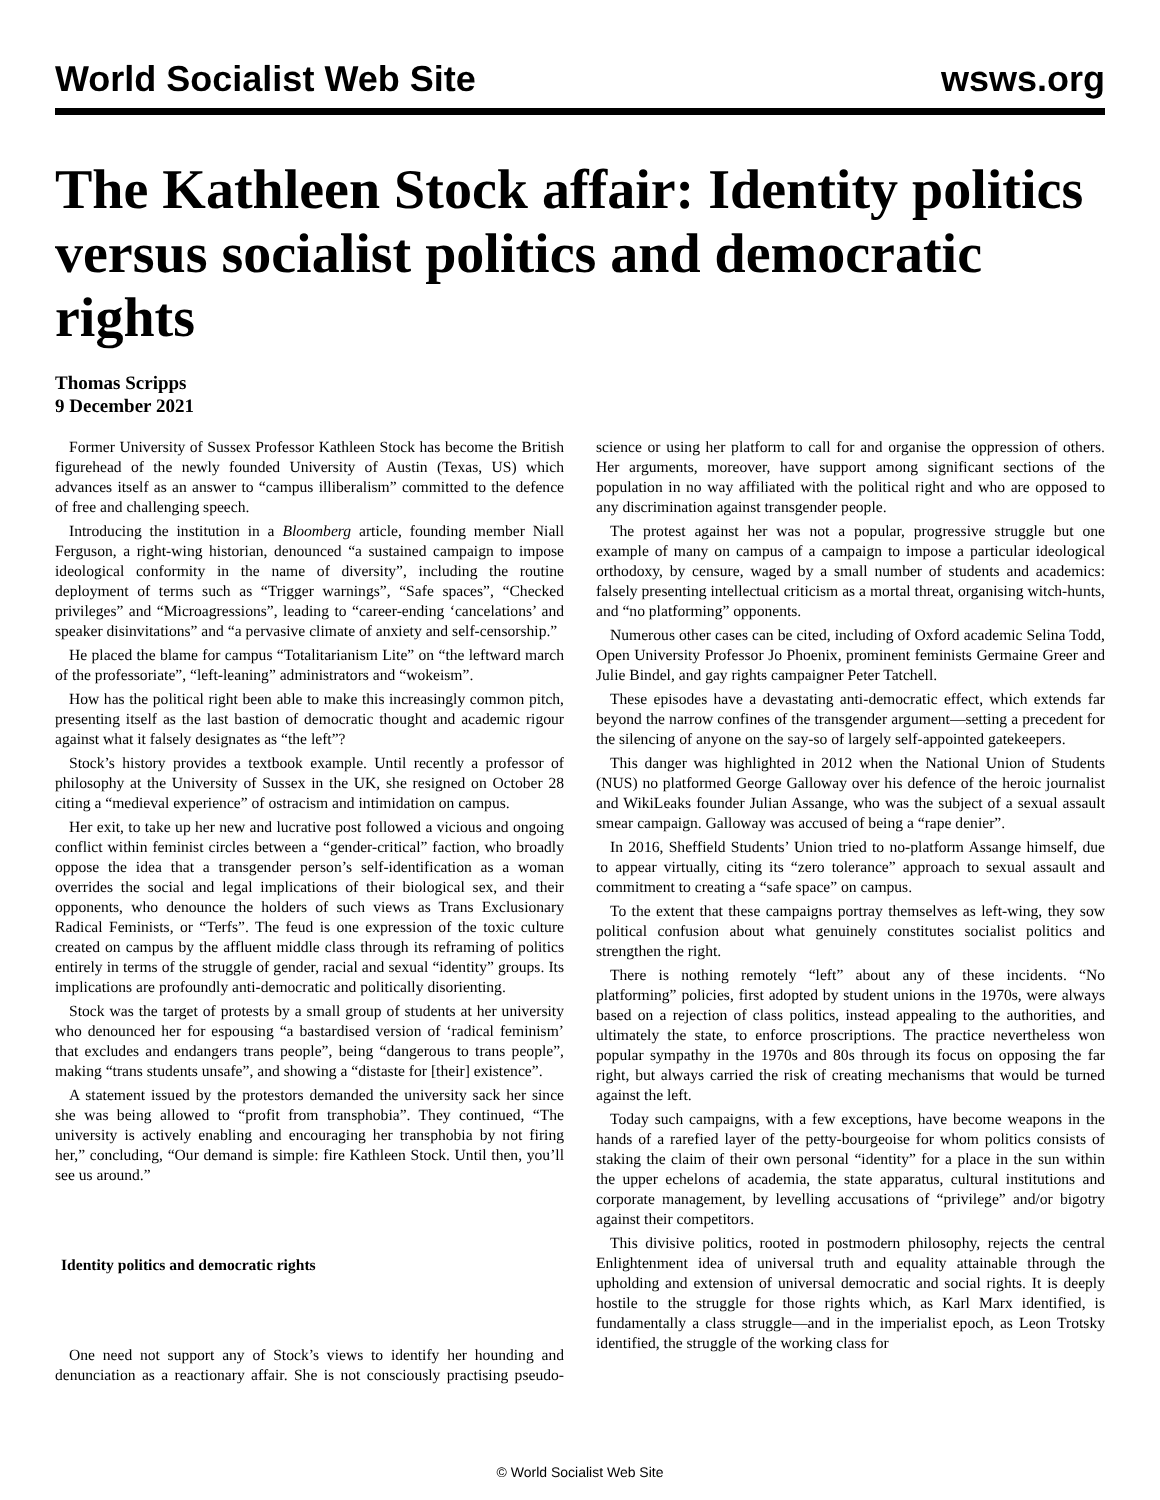World Socialist Web Site wsws.org
The Kathleen Stock affair: Identity politics versus socialist politics and democratic rights
Thomas Scripps
9 December 2021
Former University of Sussex Professor Kathleen Stock has become the British figurehead of the newly founded University of Austin (Texas, US) which advances itself as an answer to “campus illiberalism” committed to the defence of free and challenging speech.
Introducing the institution in a Bloomberg article, founding member Niall Ferguson, a right-wing historian, denounced “a sustained campaign to impose ideological conformity in the name of diversity”, including the routine deployment of terms such as “Trigger warnings”, “Safe spaces”, “Checked privileges” and “Microagressions”, leading to “career-ending ‘cancelations’ and speaker disinvitations” and “a pervasive climate of anxiety and self-censorship.”
He placed the blame for campus “Totalitarianism Lite” on “the leftward march of the professoriate”, “left-leaning” administrators and “wokeism”.
How has the political right been able to make this increasingly common pitch, presenting itself as the last bastion of democratic thought and academic rigour against what it falsely designates as “the left”?
Stock’s history provides a textbook example. Until recently a professor of philosophy at the University of Sussex in the UK, she resigned on October 28 citing a “medieval experience” of ostracism and intimidation on campus.
Her exit, to take up her new and lucrative post followed a vicious and ongoing conflict within feminist circles between a “gender-critical” faction, who broadly oppose the idea that a transgender person’s self-identification as a woman overrides the social and legal implications of their biological sex, and their opponents, who denounce the holders of such views as Trans Exclusionary Radical Feminists, or “Terfs”. The feud is one expression of the toxic culture created on campus by the affluent middle class through its reframing of politics entirely in terms of the struggle of gender, racial and sexual “identity” groups. Its implications are profoundly anti-democratic and politically disorienting.
Stock was the target of protests by a small group of students at her university who denounced her for espousing “a bastardised version of ‘radical feminism’ that excludes and endangers trans people”, being “dangerous to trans people”, making “trans students unsafe”, and showing a “distaste for [their] existence”.
A statement issued by the protestors demanded the university sack her since she was being allowed to “profit from transphobia”. They continued, “The university is actively enabling and encouraging her transphobia by not firing her,” concluding, “Our demand is simple: fire Kathleen Stock. Until then, you’ll see us around.”
Identity politics and democratic rights
One need not support any of Stock’s views to identify her hounding and denunciation as a reactionary affair. She is not consciously practising pseudo-science or using her platform to call for and organise the oppression of others. Her arguments, moreover, have support among significant sections of the population in no way affiliated with the political right and who are opposed to any discrimination against transgender people.
The protest against her was not a popular, progressive struggle but one example of many on campus of a campaign to impose a particular ideological orthodoxy, by censure, waged by a small number of students and academics: falsely presenting intellectual criticism as a mortal threat, organising witch-hunts, and “no platforming” opponents.
Numerous other cases can be cited, including of Oxford academic Selina Todd, Open University Professor Jo Phoenix, prominent feminists Germaine Greer and Julie Bindel, and gay rights campaigner Peter Tatchell.
These episodes have a devastating anti-democratic effect, which extends far beyond the narrow confines of the transgender argument—setting a precedent for the silencing of anyone on the say-so of largely self-appointed gatekeepers.
This danger was highlighted in 2012 when the National Union of Students (NUS) no platformed George Galloway over his defence of the heroic journalist and WikiLeaks founder Julian Assange, who was the subject of a sexual assault smear campaign. Galloway was accused of being a “rape denier”.
In 2016, Sheffield Students’ Union tried to no-platform Assange himself, due to appear virtually, citing its “zero tolerance” approach to sexual assault and commitment to creating a “safe space” on campus.
To the extent that these campaigns portray themselves as left-wing, they sow political confusion about what genuinely constitutes socialist politics and strengthen the right.
There is nothing remotely “left” about any of these incidents. “No platforming” policies, first adopted by student unions in the 1970s, were always based on a rejection of class politics, instead appealing to the authorities, and ultimately the state, to enforce proscriptions. The practice nevertheless won popular sympathy in the 1970s and 80s through its focus on opposing the far right, but always carried the risk of creating mechanisms that would be turned against the left.
Today such campaigns, with a few exceptions, have become weapons in the hands of a rarefied layer of the petty-bourgeoise for whom politics consists of staking the claim of their own personal “identity” for a place in the sun within the upper echelons of academia, the state apparatus, cultural institutions and corporate management, by levelling accusations of “privilege” and/or bigotry against their competitors.
This divisive politics, rooted in postmodern philosophy, rejects the central Enlightenment idea of universal truth and equality attainable through the upholding and extension of universal democratic and social rights. It is deeply hostile to the struggle for those rights which, as Karl Marx identified, is fundamentally a class struggle—and in the imperialist epoch, as Leon Trotsky identified, the struggle of the working class for
© World Socialist Web Site